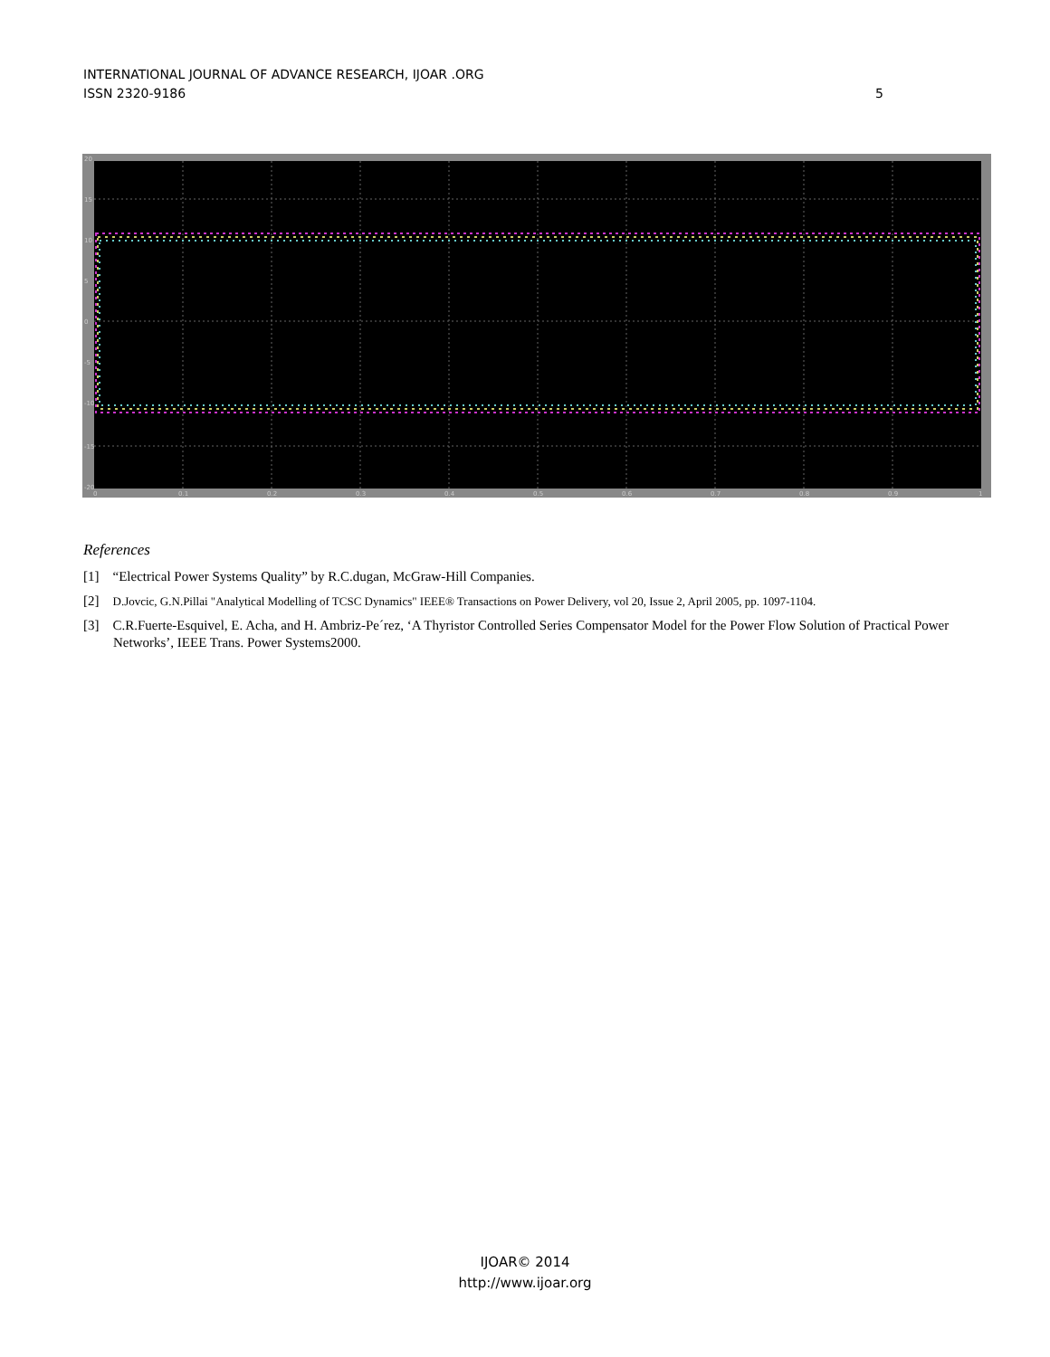5 INTERNATIONAL JOURNAL OF ADVANCE RESEARCH, IJOAR .ORG
ISSN 2320-9186
20
15
10
5
0
-5
-10
-15
-20
0
0.1
0.2
0.3
0.4
0.5
0.6
0.7
0.8
0.9
1
References
[1] “Electrical Power Systems Quality” by R.C.dugan, McGraw-Hill Companies.
[2] D.Jovcic, G.N.Pillai "Analytical Modelling of TCSC Dynamics" IEEE® Transactions on Power Delivery, vol 20, Issue 2, April 2005, pp. 1097-1104.
[3] C.R.Fuerte-Esquivel, E. Acha, and H. Ambriz-Pe´rez, ‘A Thyristor Controlled Series Compensator Model for the Power Flow Solution of Practical Power Networks’, IEEE Trans. Power Systems2000.
IJOAR© 2014
http://www.ijoar.org